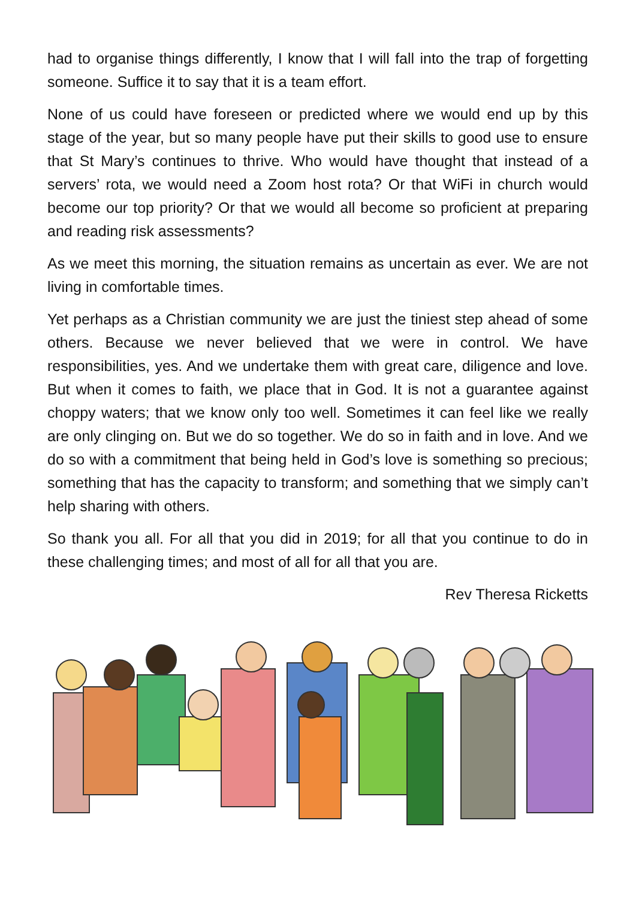had to organise things differently, I know that I will fall into the trap of forgetting someone. Suffice it to say that it is a team effort.
None of us could have foreseen or predicted where we would end up by this stage of the year, but so many people have put their skills to good use to ensure that St Mary’s continues to thrive. Who would have thought that instead of a servers’ rota, we would need a Zoom host rota? Or that WiFi in church would become our top priority? Or that we would all become so proficient at preparing and reading risk assessments?
As we meet this morning, the situation remains as uncertain as ever. We are not living in comfortable times.
Yet perhaps as a Christian community we are just the tiniest step ahead of some others. Because we never believed that we were in control. We have responsibilities, yes. And we undertake them with great care, diligence and love. But when it comes to faith, we place that in God. It is not a guarantee against choppy waters; that we know only too well. Sometimes it can feel like we really are only clinging on. But we do so together. We do so in faith and in love. And we do so with a commitment that being held in God’s love is something so precious; something that has the capacity to transform; and something that we simply can’t help sharing with others.
So thank you all. For all that you did in 2019; for all that you continue to do in these challenging times; and most of all for all that you are.
Rev Theresa Ricketts